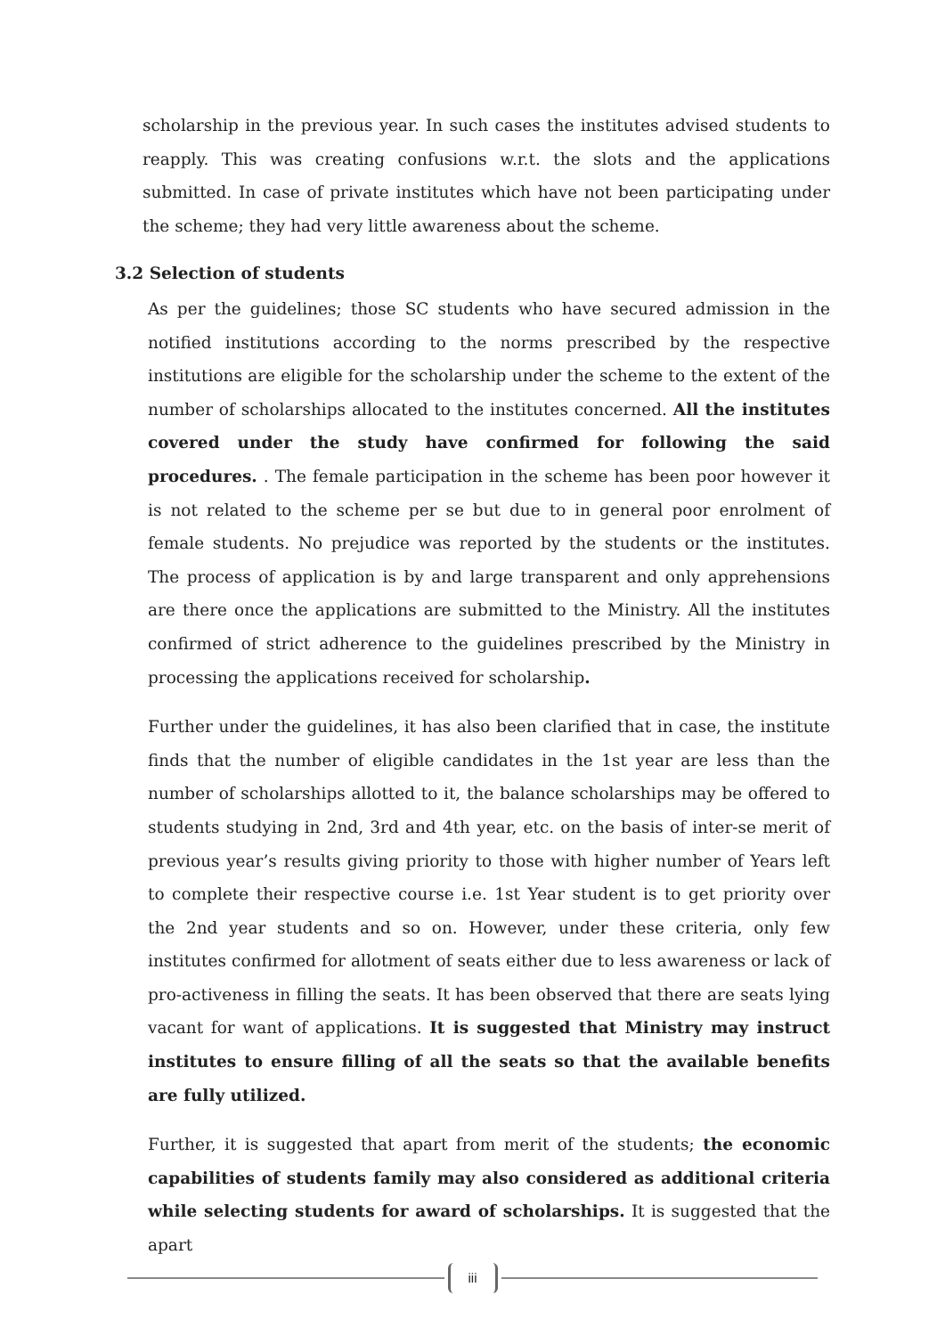scholarship in the previous year. In such cases the institutes advised students to reapply. This was creating confusions w.r.t. the slots and the applications submitted. In case of private institutes which have not been participating under the scheme; they had very little awareness about the scheme.
3.2 Selection of students
As per the guidelines; those SC students who have secured admission in the notified institutions according to the norms prescribed by the respective institutions are eligible for the scholarship under the scheme to the extent of the number of scholarships allocated to the institutes concerned. All the institutes covered under the study have confirmed for following the said procedures. . The female participation in the scheme has been poor however it is not related to the scheme per se but due to in general poor enrolment of female students. No prejudice was reported by the students or the institutes. The process of application is by and large transparent and only apprehensions are there once the applications are submitted to the Ministry. All the institutes confirmed of strict adherence to the guidelines prescribed by the Ministry in processing the applications received for scholarship.
Further under the guidelines, it has also been clarified that in case, the institute finds that the number of eligible candidates in the 1st year are less than the number of scholarships allotted to it, the balance scholarships may be offered to students studying in 2nd, 3rd and 4th year, etc. on the basis of inter-se merit of previous year’s results giving priority to those with higher number of Years left to complete their respective course i.e. 1st Year student is to get priority over the 2nd year students and so on. However, under these criteria, only few institutes confirmed for allotment of seats either due to less awareness or lack of pro-activeness in filling the seats. It has been observed that there are seats lying vacant for want of applications. It is suggested that Ministry may instruct institutes to ensure filling of all the seats so that the available benefits are fully utilized.
Further, it is suggested that apart from merit of the students; the economic capabilities of students family may also considered as additional criteria while selecting students for award of scholarships. It is suggested that the apart
iii